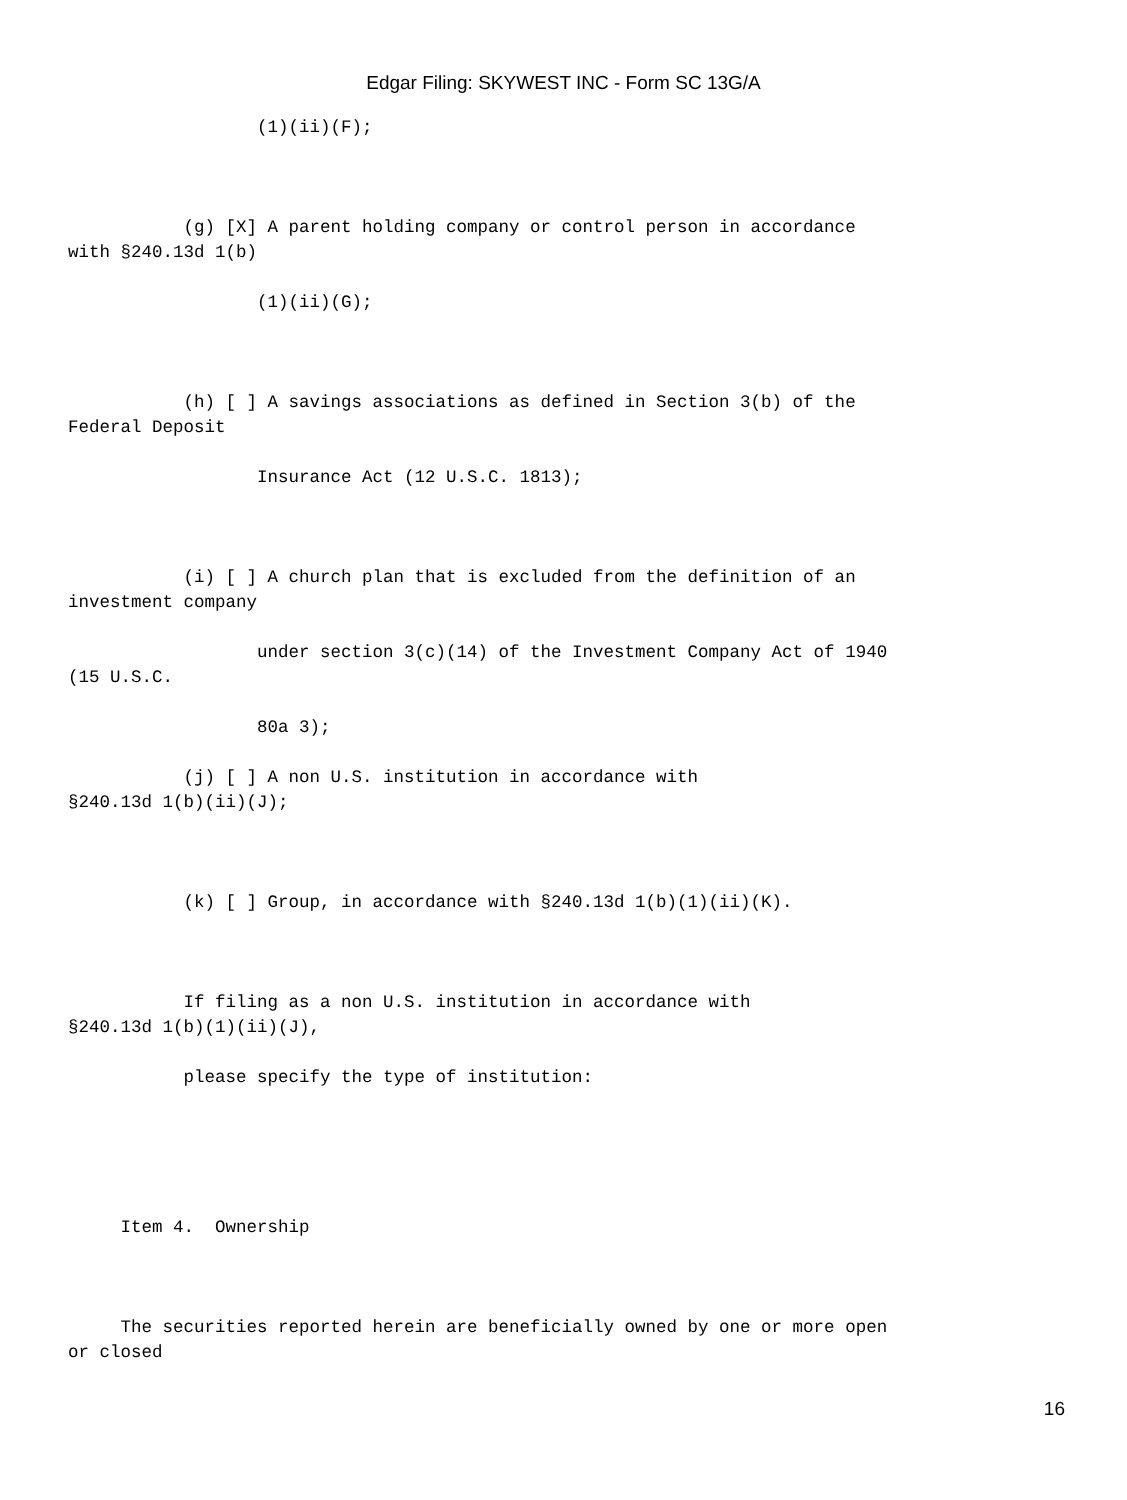Edgar Filing: SKYWEST INC - Form SC 13G/A
(1)(ii)(F); (g) [X] A parent holding company or control person in accordance with §240.13d 1(b) (1)(ii)(G); (h) [ ] A savings associations as defined in Section 3(b) of the Federal Deposit Insurance Act (12 U.S.C. 1813); (i) [ ] A church plan that is excluded from the definition of an investment company under section 3(c)(14) of the Investment Company Act of 1940 (15 U.S.C. 80a 3); (j) [ ] A non U.S. institution in accordance with §240.13d 1(b)(ii)(J); (k) [ ] Group, in accordance with §240.13d 1(b)(1)(ii)(K). If filing as a non U.S. institution in accordance with §240.13d 1(b)(1)(ii)(J), please specify the type of institution: Item 4. Ownership The securities reported herein are beneficially owned by one or more open or closed
16